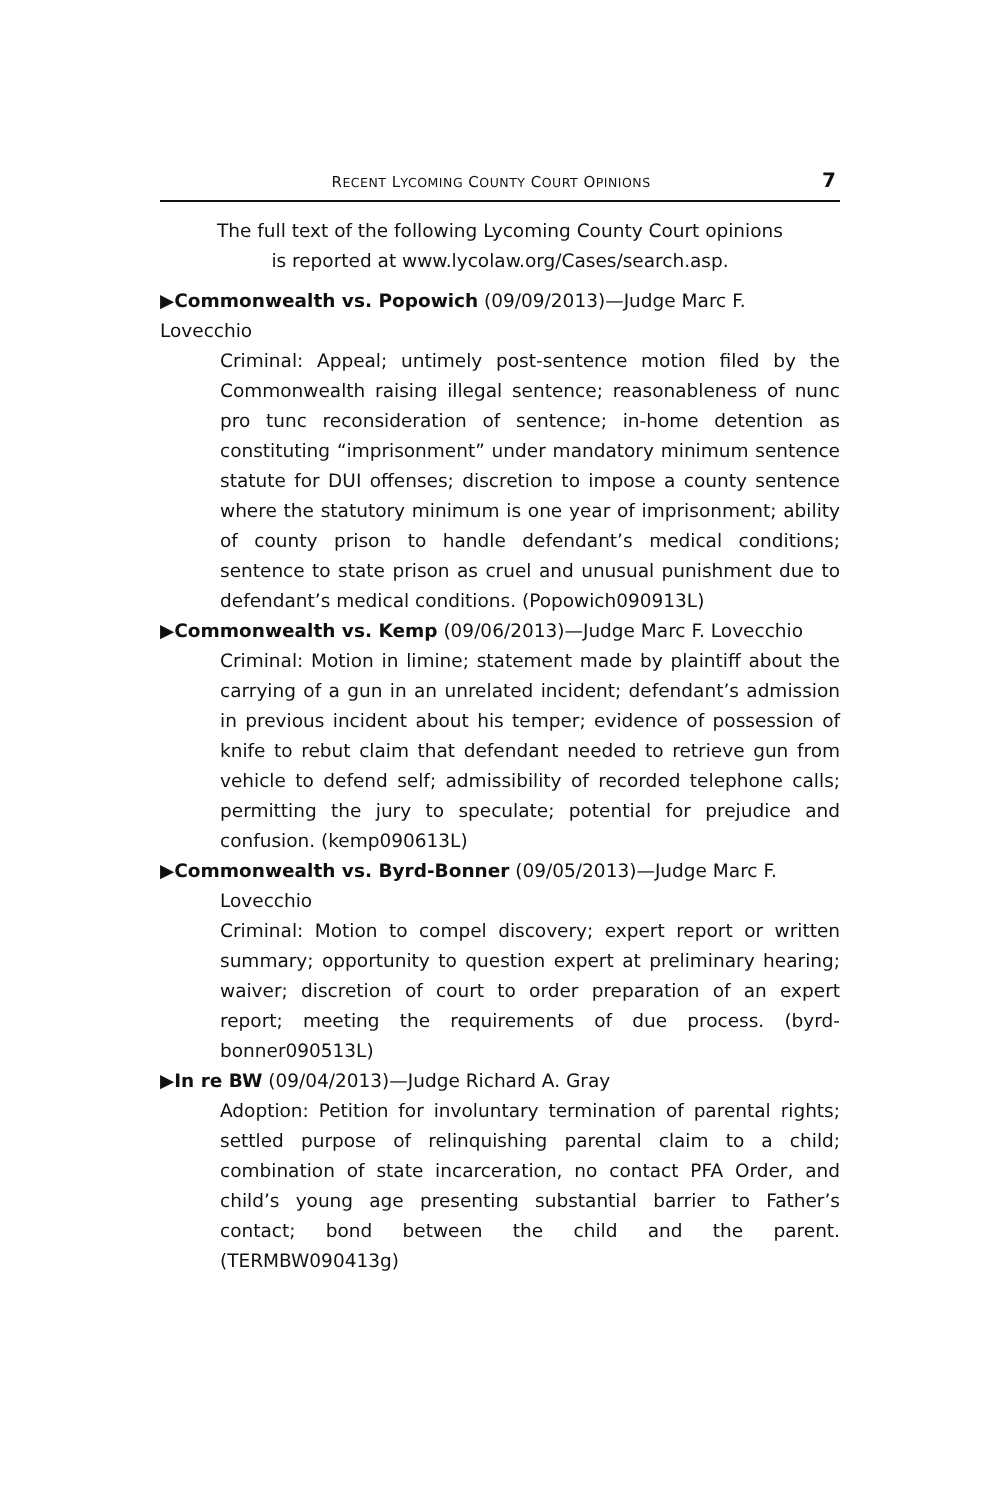RECENT LYCOMING COUNTY COURT OPINIONS 7
The full text of the following Lycoming County Court opinions
is reported at www.lycolaw.org/Cases/search.asp.
▶Commonwealth vs. Popowich (09/09/2013)—Judge Marc F. Lovecchio
Criminal: Appeal; untimely post-sentence motion filed by the Commonwealth raising illegal sentence; reasonableness of nunc pro tunc reconsideration of sentence; in-home detention as constituting “imprisonment” under mandatory minimum sentence statute for DUI offenses; discretion to impose a county sentence where the statutory minimum is one year of imprisonment; ability of county prison to handle defendant’s medical conditions; sentence to state prison as cruel and unusual punishment due to defendant’s medical conditions. (Popowich090913L)
▶Commonwealth vs. Kemp (09/06/2013)—Judge Marc F. Lovecchio
Criminal: Motion in limine; statement made by plaintiff about the carrying of a gun in an unrelated incident; defendant’s admission in previous incident about his temper; evidence of possession of knife to rebut claim that defendant needed to retrieve gun from vehicle to defend self; admissibility of recorded telephone calls; permitting the jury to speculate; potential for prejudice and confusion. (kemp090613L)
▶Commonwealth vs. Byrd-Bonner (09/05/2013)—Judge Marc F.
Lovecchio
Criminal: Motion to compel discovery; expert report or written summary; opportunity to question expert at preliminary hearing; waiver; discretion of court to order preparation of an expert report; meeting the requirements of due process. (byrd-bonner090513L)
▶In re BW (09/04/2013)—Judge Richard A. Gray
Adoption: Petition for involuntary termination of parental rights; settled purpose of relinquishing parental claim to a child; combination of state incarceration, no contact PFA Order, and child’s young age presenting substantial barrier to Father’s contact; bond between the child and the parent. (TERMBW090413g)